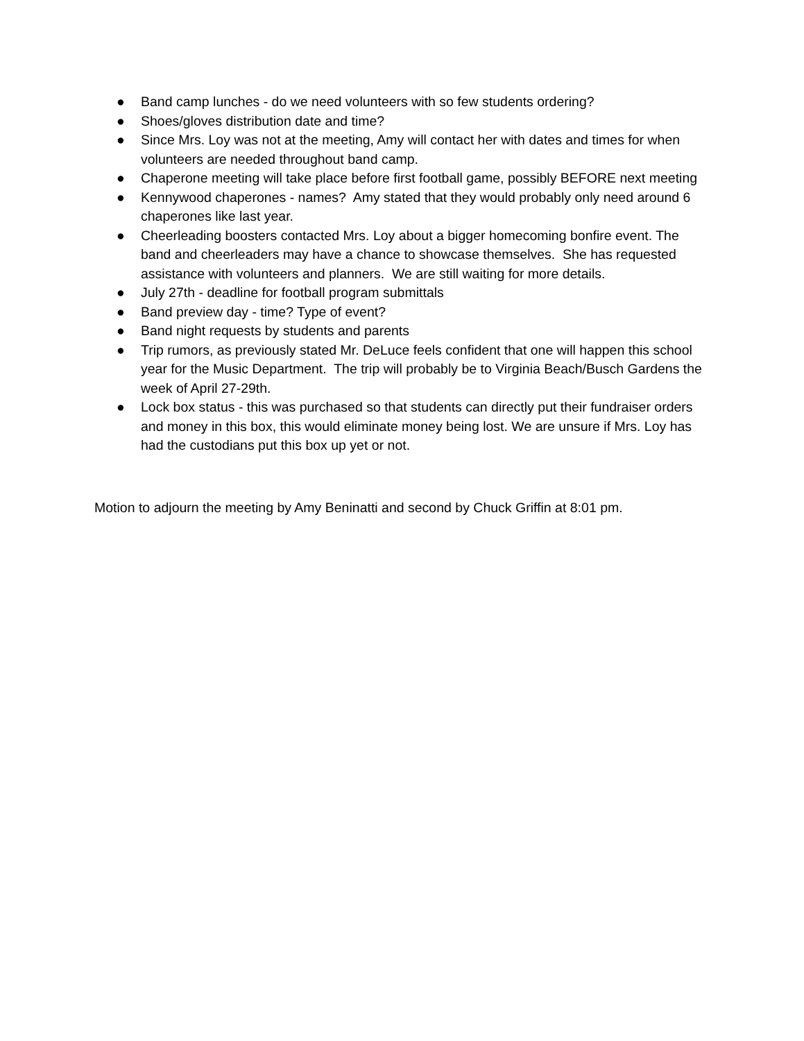● Band camp lunches - do we need volunteers with so few students ordering?
● Shoes/gloves distribution date and time?
● Since Mrs. Loy was not at the meeting, Amy will contact her with dates and times for when volunteers are needed throughout band camp.
● Chaperone meeting will take place before first football game, possibly BEFORE next meeting
● Kennywood chaperones - names? Amy stated that they would probably only need around 6 chaperones like last year.
● Cheerleading boosters contacted Mrs. Loy about a bigger homecoming bonfire event. The band and cheerleaders may have a chance to showcase themselves. She has requested assistance with volunteers and planners. We are still waiting for more details.
● July 27th - deadline for football program submittals
● Band preview day - time? Type of event?
● Band night requests by students and parents
● Trip rumors, as previously stated Mr. DeLuce feels confident that one will happen this school year for the Music Department. The trip will probably be to Virginia Beach/Busch Gardens the week of April 27-29th.
● Lock box status - this was purchased so that students can directly put their fundraiser orders and money in this box, this would eliminate money being lost. We are unsure if Mrs. Loy has had the custodians put this box up yet or not.
Motion to adjourn the meeting by Amy Beninatti and second by Chuck Griffin at 8:01 pm.